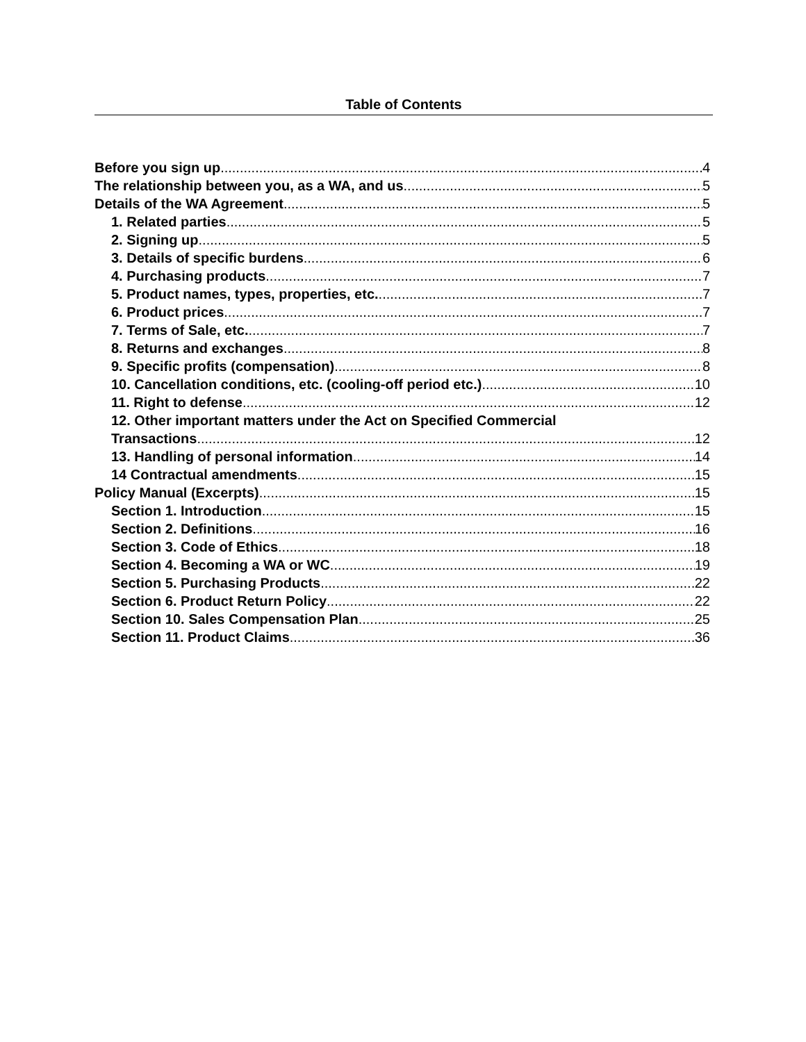Table of Contents
Before you sign up 4
The relationship between you, as a WA, and us 5
Details of the WA Agreement 5
1. Related parties 5
2. Signing up 5
3. Details of specific burdens 6
4. Purchasing products 7
5. Product names, types, properties, etc. 7
6. Product prices 7
7. Terms of Sale, etc. 7
8. Returns and exchanges 8
9. Specific profits (compensation) 8
10. Cancellation conditions, etc. (cooling-off period etc.) 10
11. Right to defense 12
12. Other important matters under the Act on Specified Commercial
Transactions 12
13. Handling of personal information 14
14 Contractual amendments 15
Policy Manual (Excerpts) 15
Section 1. Introduction 15
Section 2. Definitions 16
Section 3. Code of Ethics 18
Section 4. Becoming a WA or WC 19
Section 5. Purchasing Products 22
Section 6. Product Return Policy 22
Section 10. Sales Compensation Plan 25
Section 11. Product Claims 36